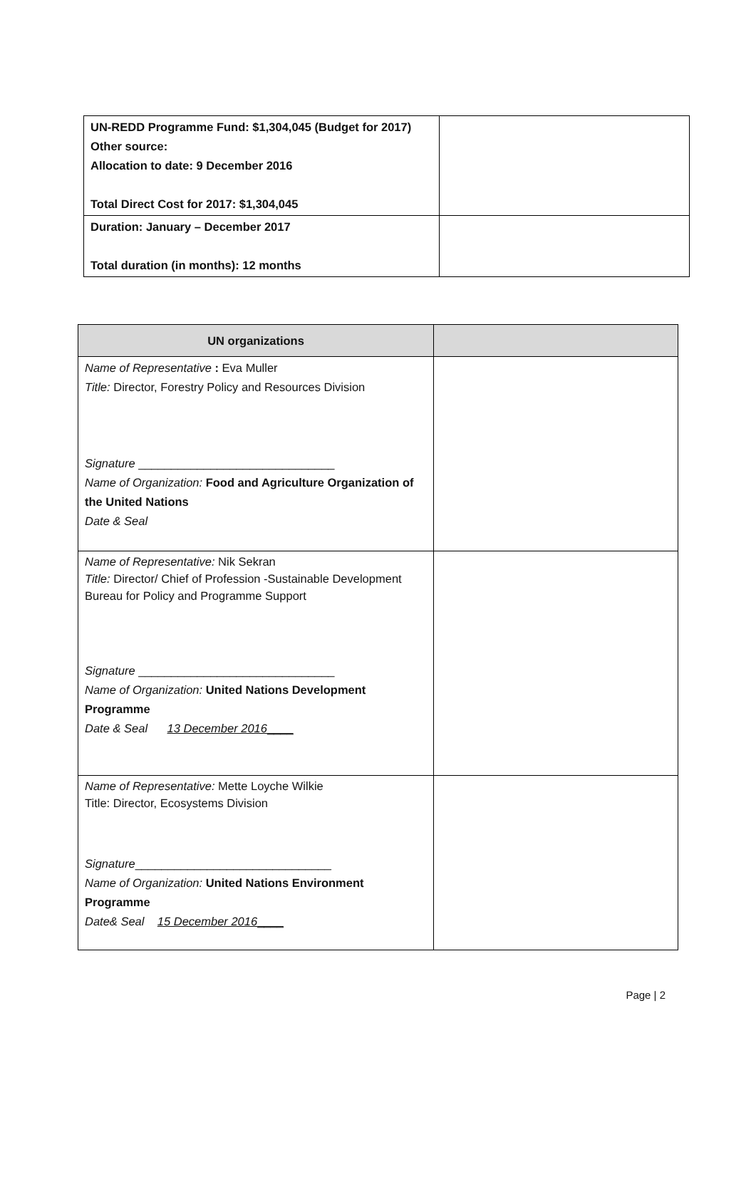| UN-REDD Programme Fund: $1,304,045 (Budget for 2017) Other source: Allocation to date: 9 December 2016 Total Direct Cost for 2017: $1,304,045 | |
| Duration: January – December 2017 Total duration (in months): 12 months | |
| UN organizations | |
| --- | --- |
| Name of Representative : Eva Muller Title: Director, Forestry Policy and Resources Division Signature ______________________________ Name of Organization: Food and Agriculture Organization of the United Nations Date & Seal | |
| Name of Representative: Nik Sekran Title: Director/ Chief of Profession -Sustainable Development Bureau for Policy and Programme Support Signature ______________________________ Name of Organization: United Nations Development Programme Date & Seal 13 December 2016 ____ | |
| Name of Representative: Mette Loyche Wilkie Title: Director, Ecosystems Division Signature ______________________________ Name of Organization: United Nations Environment Programme Date& Seal 15 December 2016 ____ | |
Page | 2